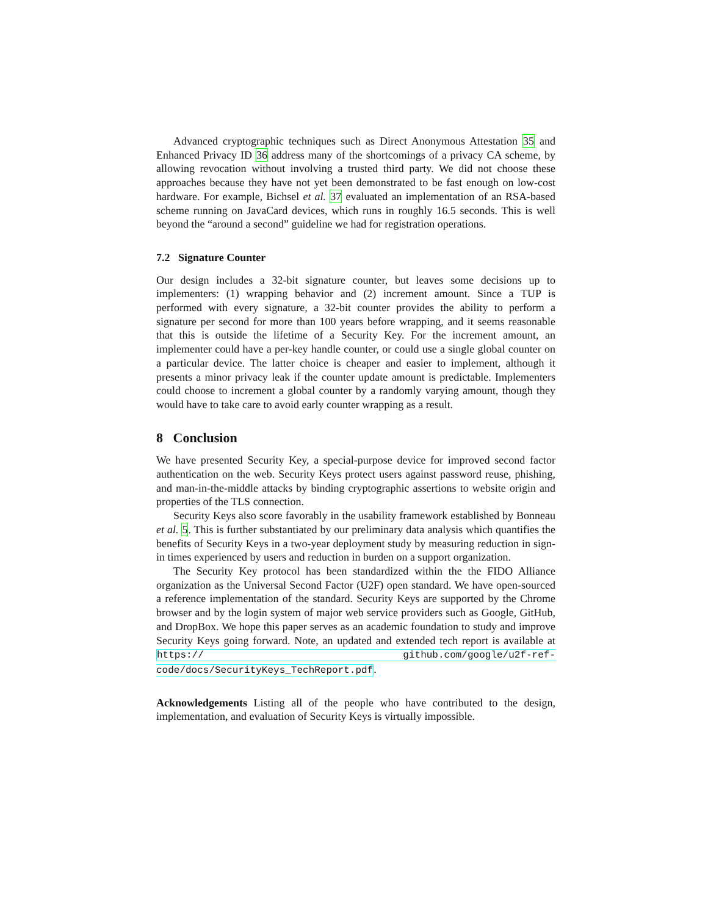Advanced cryptographic techniques such as Direct Anonymous Attestation 35 and Enhanced Privacy ID 36 address many of the shortcomings of a privacy CA scheme, by allowing revocation without involving a trusted third party. We did not choose these approaches because they have not yet been demonstrated to be fast enough on low-cost hardware. For example, Bichsel et al. 37 evaluated an implementation of an RSA-based scheme running on JavaCard devices, which runs in roughly 16.5 seconds. This is well beyond the “around a second” guideline we had for registration operations.
7.2 Signature Counter
Our design includes a 32-bit signature counter, but leaves some decisions up to implementers: (1) wrapping behavior and (2) increment amount. Since a TUP is performed with every signature, a 32-bit counter provides the ability to perform a signature per second for more than 100 years before wrapping, and it seems reasonable that this is outside the lifetime of a Security Key. For the increment amount, an implementer could have a per-key handle counter, or could use a single global counter on a particular device. The latter choice is cheaper and easier to implement, although it presents a minor privacy leak if the counter update amount is predictable. Implementers could choose to increment a global counter by a randomly varying amount, though they would have to take care to avoid early counter wrapping as a result.
8 Conclusion
We have presented Security Key, a special-purpose device for improved second factor authentication on the web. Security Keys protect users against password reuse, phishing, and man-in-the-middle attacks by binding cryptographic assertions to website origin and properties of the TLS connection.
Security Keys also score favorably in the usability framework established by Bonneau et al. 5. This is further substantiated by our preliminary data analysis which quantifies the benefits of Security Keys in a two-year deployment study by measuring reduction in sign-in times experienced by users and reduction in burden on a support organization.
The Security Key protocol has been standardized within the the FIDO Alliance organization as the Universal Second Factor (U2F) open standard. We have open-sourced a reference implementation of the standard. Security Keys are supported by the Chrome browser and by the login system of major web service providers such as Google, GitHub, and DropBox. We hope this paper serves as an academic foundation to study and improve Security Keys going forward. Note, an updated and extended tech report is available at https:// github.com/google/u2f-ref-code/docs/SecurityKeys_TechReport.pdf.
Acknowledgements Listing all of the people who have contributed to the design, implementation, and evaluation of Security Keys is virtually impossible.